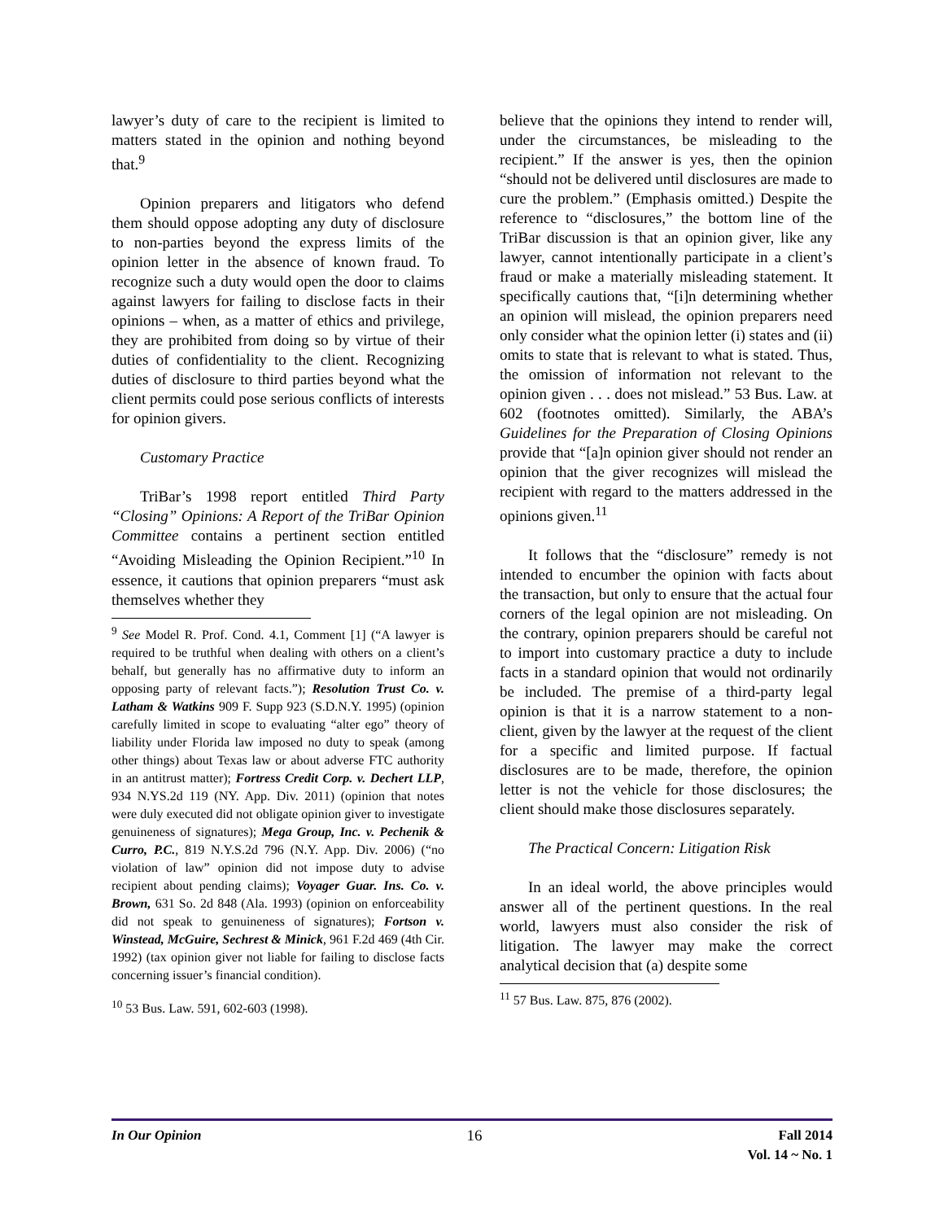lawyer’s duty of care to the recipient is limited to matters stated in the opinion and nothing beyond that.<sup>9</sup>
Opinion preparers and litigators who defend them should oppose adopting any duty of disclosure to non-parties beyond the express limits of the opinion letter in the absence of known fraud. To recognize such a duty would open the door to claims against lawyers for failing to disclose facts in their opinions – when, as a matter of ethics and privilege, they are prohibited from doing so by virtue of their duties of confidentiality to the client. Recognizing duties of disclosure to third parties beyond what the client permits could pose serious conflicts of interests for opinion givers.
Customary Practice
TriBar’s 1998 report entitled Third Party “Closing” Opinions: A Report of the TriBar Opinion Committee contains a pertinent section entitled “Avoiding Misleading the Opinion Recipient.”<sup>10</sup> In essence, it cautions that opinion preparers “must ask themselves whether they
<sup>9</sup> See Model R. Prof. Cond. 4.1, Comment [1] (“A lawyer is required to be truthful when dealing with others on a client’s behalf, but generally has no affirmative duty to inform an opposing party of relevant facts.”); Resolution Trust Co. v. Latham & Watkins 909 F. Supp 923 (S.D.N.Y. 1995) (opinion carefully limited in scope to evaluating “alter ego” theory of liability under Florida law imposed no duty to speak (among other things) about Texas law or about adverse FTC authority in an antitrust matter); Fortress Credit Corp. v. Dechert LLP, 934 N.YS.2d 119 (NY. App. Div. 2011) (opinion that notes were duly executed did not obligate opinion giver to investigate genuineness of signatures); Mega Group, Inc. v. Pechenik & Curro, P.C., 819 N.Y.S.2d 796 (N.Y. App. Div. 2006) (“no violation of law” opinion did not impose duty to advise recipient about pending claims); Voyager Guar. Ins. Co. v. Brown, 631 So. 2d 848 (Ala. 1993) (opinion on enforceability did not speak to genuineness of signatures); Fortson v. Winstead, McGuire, Sechrest & Minick, 961 F.2d 469 (4th Cir. 1992) (tax opinion giver not liable for failing to disclose facts concerning issuer’s financial condition).
<sup>10</sup> 53 Bus. Law. 591, 602-603 (1998).
believe that the opinions they intend to render will, under the circumstances, be misleading to the recipient.” If the answer is yes, then the opinion “should not be delivered until disclosures are made to cure the problem.” (Emphasis omitted.) Despite the reference to “disclosures,” the bottom line of the TriBar discussion is that an opinion giver, like any lawyer, cannot intentionally participate in a client’s fraud or make a materially misleading statement. It specifically cautions that, “[i]n determining whether an opinion will mislead, the opinion preparers need only consider what the opinion letter (i) states and (ii) omits to state that is relevant to what is stated. Thus, the omission of information not relevant to the opinion given . . . does not mislead.” 53 Bus. Law. at 602 (footnotes omitted). Similarly, the ABA’s Guidelines for the Preparation of Closing Opinions provide that “[a]n opinion giver should not render an opinion that the giver recognizes will mislead the recipient with regard to the matters addressed in the opinions given.<sup>11</sup>
It follows that the “disclosure” remedy is not intended to encumber the opinion with facts about the transaction, but only to ensure that the actual four corners of the legal opinion are not misleading. On the contrary, opinion preparers should be careful not to import into customary practice a duty to include facts in a standard opinion that would not ordinarily be included. The premise of a third-party legal opinion is that it is a narrow statement to a non-client, given by the lawyer at the request of the client for a specific and limited purpose. If factual disclosures are to be made, therefore, the opinion letter is not the vehicle for those disclosures; the client should make those disclosures separately.
The Practical Concern: Litigation Risk
In an ideal world, the above principles would answer all of the pertinent questions. In the real world, lawyers must also consider the risk of litigation. The lawyer may make the correct analytical decision that (a) despite some
<sup>11</sup> 57 Bus. Law. 875, 876 (2002).
In Our Opinion 16 Fall 2014
Vol. 14 ~ No. 1